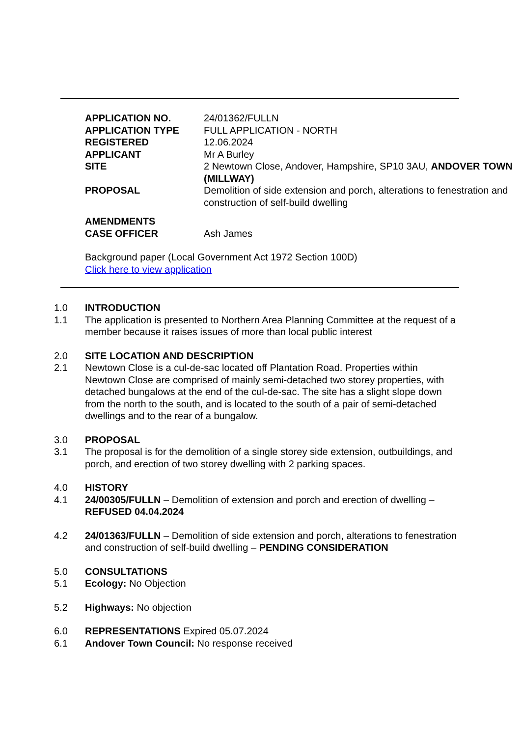| APPLICATION NO. | 24/01362/FULLN |
| APPLICATION TYPE | FULL APPLICATION - NORTH |
| REGISTERED | 12.06.2024 |
| APPLICANT | Mr A Burley |
| SITE | 2 Newtown Close, Andover, Hampshire, SP10 3AU, ANDOVER TOWN (MILLWAY) |
| PROPOSAL | Demolition of side extension and porch, alterations to fenestration and construction of self-build dwelling |
| AMENDMENTS | |
| CASE OFFICER | Ash James |
Background paper (Local Government Act 1972 Section 100D)
Click here to view application
1.0 INTRODUCTION
1.1 The application is presented to Northern Area Planning Committee at the request of a member because it raises issues of more than local public interest
2.0 SITE LOCATION AND DESCRIPTION
2.1 Newtown Close is a cul-de-sac located off Plantation Road. Properties within Newtown Close are comprised of mainly semi-detached two storey properties, with detached bungalows at the end of the cul-de-sac. The site has a slight slope down from the north to the south, and is located to the south of a pair of semi-detached dwellings and to the rear of a bungalow.
3.0 PROPOSAL
3.1 The proposal is for the demolition of a single storey side extension, outbuildings, and porch, and erection of two storey dwelling with 2 parking spaces.
4.0 HISTORY
4.1 24/00305/FULLN – Demolition of extension and porch and erection of dwelling – REFUSED 04.04.2024
4.2 24/01363/FULLN – Demolition of side extension and porch, alterations to fenestration and construction of self-build dwelling – PENDING CONSIDERATION
5.0 CONSULTATIONS
5.1 Ecology: No Objection
5.2 Highways: No objection
6.0 REPRESENTATIONS Expired 05.07.2024
6.1 Andover Town Council: No response received